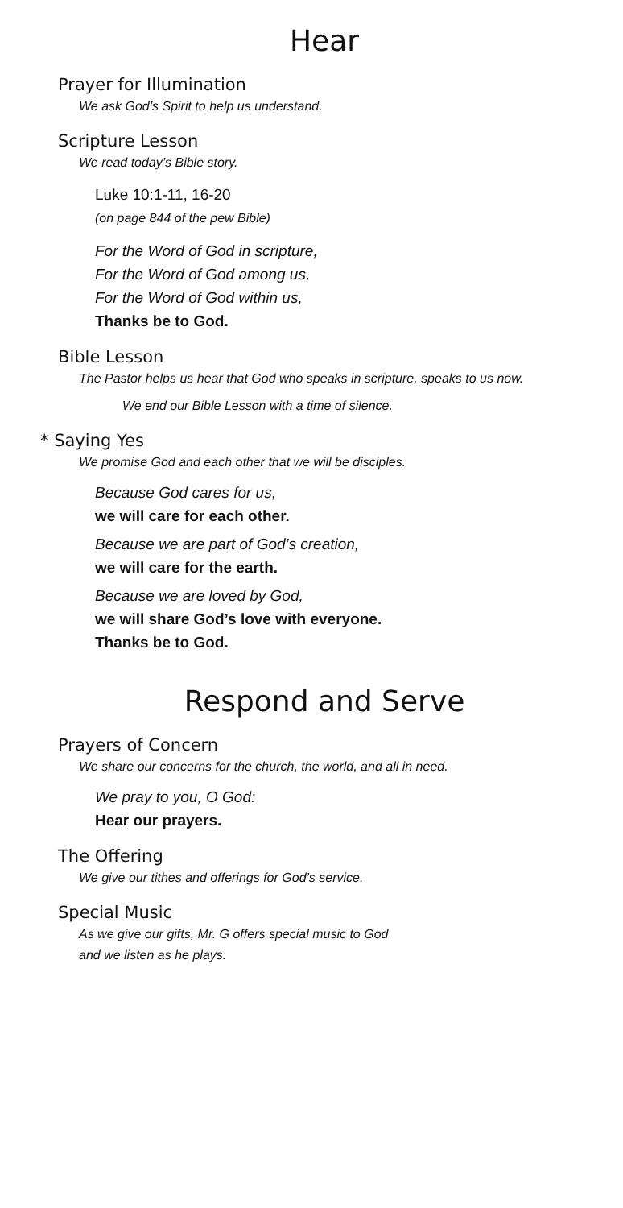Hear
Prayer for Illumination
We ask God’s Spirit to help us understand.
Scripture Lesson
We read today’s Bible story.
Luke 10:1-11, 16-20
(on page 844 of the pew Bible)
For the Word of God in scripture,
For the Word of God among us,
For the Word of God within us,
Thanks be to God.
Bible Lesson
The Pastor helps us hear that God who speaks in scripture, speaks to us now.
We end our Bible Lesson with a time of silence.
* Saying Yes
We promise God and each other that we will be disciples.
Because God cares for us,
we will care for each other.
Because we are part of God’s creation,
we will care for the earth.
Because we are loved by God,
we will share God’s love with everyone.
Thanks be to God.
Respond and Serve
Prayers of Concern
We share our concerns for the church, the world, and all in need.
We pray to you, O God:
Hear our prayers.
The Offering
We give our tithes and offerings for God’s service.
Special Music
As we give our gifts, Mr. G offers special music to God
and we listen as he plays.